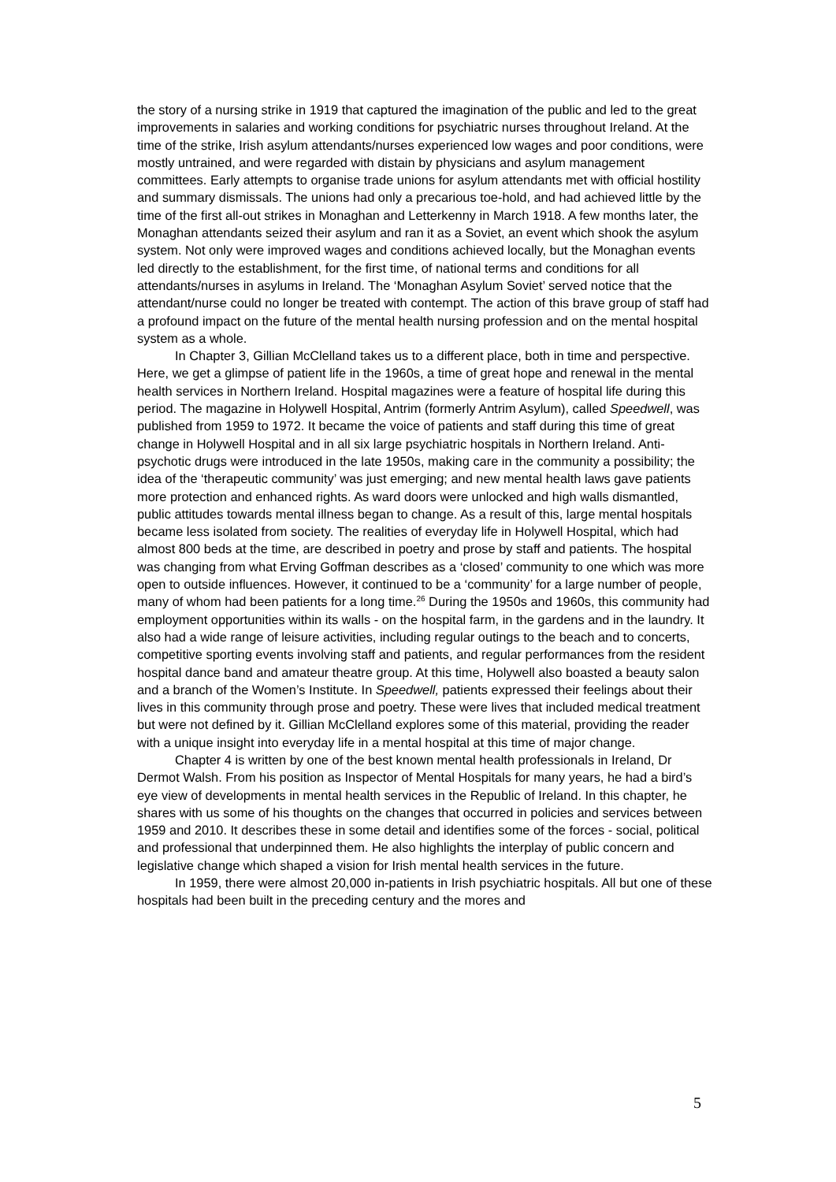the story of a nursing strike in 1919 that captured the imagination of the public and led to the great improvements in salaries and working conditions for psychiatric nurses throughout Ireland. At the time of the strike, Irish asylum attendants/nurses experienced low wages and poor conditions, were mostly untrained, and were regarded with distain by physicians and asylum management committees. Early attempts to organise trade unions for asylum attendants met with official hostility and summary dismissals. The unions had only a precarious toe-hold, and had achieved little by the time of the first all-out strikes in Monaghan and Letterkenny in March 1918. A few months later, the Monaghan attendants seized their asylum and ran it as a Soviet, an event which shook the asylum system. Not only were improved wages and conditions achieved locally, but the Monaghan events led directly to the establishment, for the first time, of national terms and conditions for all attendants/nurses in asylums in Ireland. The ‘Monaghan Asylum Soviet’ served notice that the attendant/nurse could no longer be treated with contempt. The action of this brave group of staff had a profound impact on the future of the mental health nursing profession and on the mental hospital system as a whole.
In Chapter 3, Gillian McClelland takes us to a different place, both in time and perspective. Here, we get a glimpse of patient life in the 1960s, a time of great hope and renewal in the mental health services in Northern Ireland. Hospital magazines were a feature of hospital life during this period. The magazine in Holywell Hospital, Antrim (formerly Antrim Asylum), called Speedwell, was published from 1959 to 1972. It became the voice of patients and staff during this time of great change in Holywell Hospital and in all six large psychiatric hospitals in Northern Ireland. Anti-psychotic drugs were introduced in the late 1950s, making care in the community a possibility; the idea of the ‘therapeutic community’ was just emerging; and new mental health laws gave patients more protection and enhanced rights. As ward doors were unlocked and high walls dismantled, public attitudes towards mental illness began to change. As a result of this, large mental hospitals became less isolated from society. The realities of everyday life in Holywell Hospital, which had almost 800 beds at the time, are described in poetry and prose by staff and patients. The hospital was changing from what Erving Goffman describes as a ‘closed’ community to one which was more open to outside influences. However, it continued to be a ‘community’ for a large number of people, many of whom had been patients for a long time.<sup>26</sup> During the 1950s and 1960s, this community had employment opportunities within its walls - on the hospital farm, in the gardens and in the laundry. It also had a wide range of leisure activities, including regular outings to the beach and to concerts, competitive sporting events involving staff and patients, and regular performances from the resident hospital dance band and amateur theatre group. At this time, Holywell also boasted a beauty salon and a branch of the Women’s Institute. In Speedwell, patients expressed their feelings about their lives in this community through prose and poetry. These were lives that included medical treatment but were not defined by it. Gillian McClelland explores some of this material, providing the reader with a unique insight into everyday life in a mental hospital at this time of major change.
Chapter 4 is written by one of the best known mental health professionals in Ireland, Dr Dermot Walsh. From his position as Inspector of Mental Hospitals for many years, he had a bird’s eye view of developments in mental health services in the Republic of Ireland. In this chapter, he shares with us some of his thoughts on the changes that occurred in policies and services between 1959 and 2010. It describes these in some detail and identifies some of the forces - social, political and professional that underpinned them. He also highlights the interplay of public concern and legislative change which shaped a vision for Irish mental health services in the future.
In 1959, there were almost 20,000 in-patients in Irish psychiatric hospitals. All but one of these hospitals had been built in the preceding century and the mores and
5